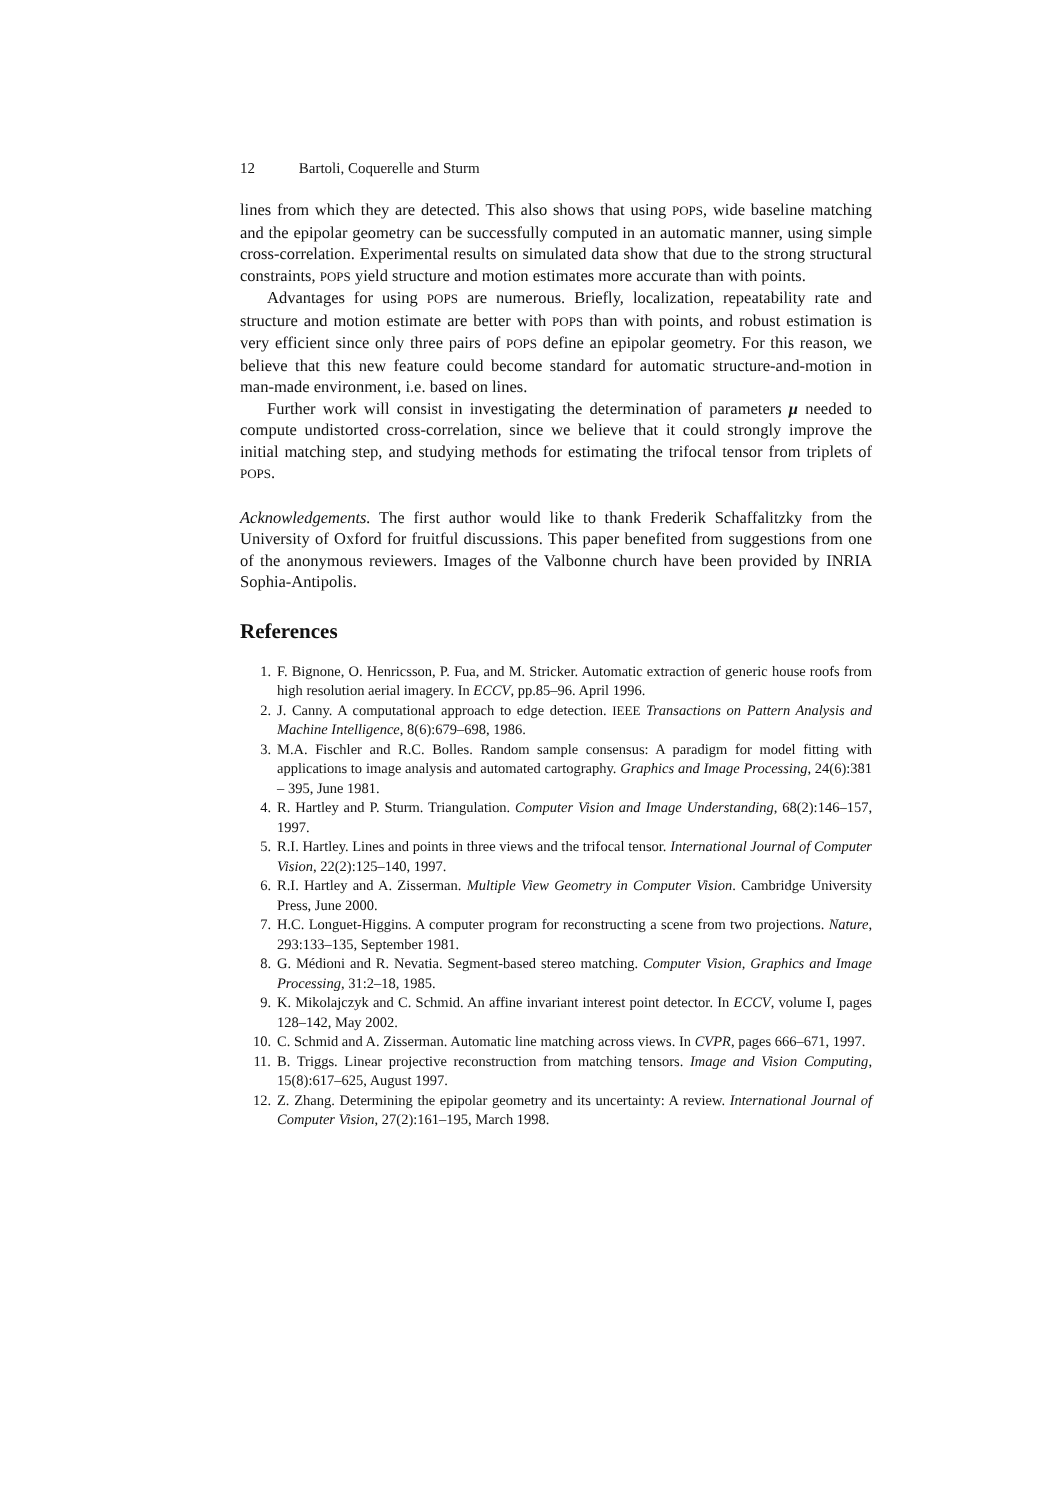12 Bartoli, Coquerelle and Sturm
lines from which they are detected. This also shows that using POPS, wide baseline matching and the epipolar geometry can be successfully computed in an automatic manner, using simple cross-correlation. Experimental results on simulated data show that due to the strong structural constraints, POPS yield structure and motion estimates more accurate than with points.
Advantages for using POPS are numerous. Briefly, localization, repeatability rate and structure and motion estimate are better with POPS than with points, and robust estimation is very efficient since only three pairs of POPS define an epipolar geometry. For this reason, we believe that this new feature could become standard for automatic structure-and-motion in man-made environment, i.e. based on lines.
Further work will consist in investigating the determination of parameters μ needed to compute undistorted cross-correlation, since we believe that it could strongly improve the initial matching step, and studying methods for estimating the trifocal tensor from triplets of POPS.
Acknowledgements. The first author would like to thank Frederik Schaffalitzky from the University of Oxford for fruitful discussions. This paper benefited from suggestions from one of the anonymous reviewers. Images of the Valbonne church have been provided by INRIA Sophia-Antipolis.
References
1. F. Bignone, O. Henricsson, P. Fua, and M. Stricker. Automatic extraction of generic house roofs from high resolution aerial imagery. In ECCV, pp.85–96. April 1996.
2. J. Canny. A computational approach to edge detection. IEEE Transactions on Pattern Analysis and Machine Intelligence, 8(6):679–698, 1986.
3. M.A. Fischler and R.C. Bolles. Random sample consensus: A paradigm for model fitting with applications to image analysis and automated cartography. Graphics and Image Processing, 24(6):381 – 395, June 1981.
4. R. Hartley and P. Sturm. Triangulation. Computer Vision and Image Understanding, 68(2):146–157, 1997.
5. R.I. Hartley. Lines and points in three views and the trifocal tensor. International Journal of Computer Vision, 22(2):125–140, 1997.
6. R.I. Hartley and A. Zisserman. Multiple View Geometry in Computer Vision. Cambridge University Press, June 2000.
7. H.C. Longuet-Higgins. A computer program for reconstructing a scene from two projections. Nature, 293:133–135, September 1981.
8. G. Médioni and R. Nevatia. Segment-based stereo matching. Computer Vision, Graphics and Image Processing, 31:2–18, 1985.
9. K. Mikolajczyk and C. Schmid. An affine invariant interest point detector. In ECCV, volume I, pages 128–142, May 2002.
10. C. Schmid and A. Zisserman. Automatic line matching across views. In CVPR, pages 666–671, 1997.
11. B. Triggs. Linear projective reconstruction from matching tensors. Image and Vision Computing, 15(8):617–625, August 1997.
12. Z. Zhang. Determining the epipolar geometry and its uncertainty: A review. International Journal of Computer Vision, 27(2):161–195, March 1998.